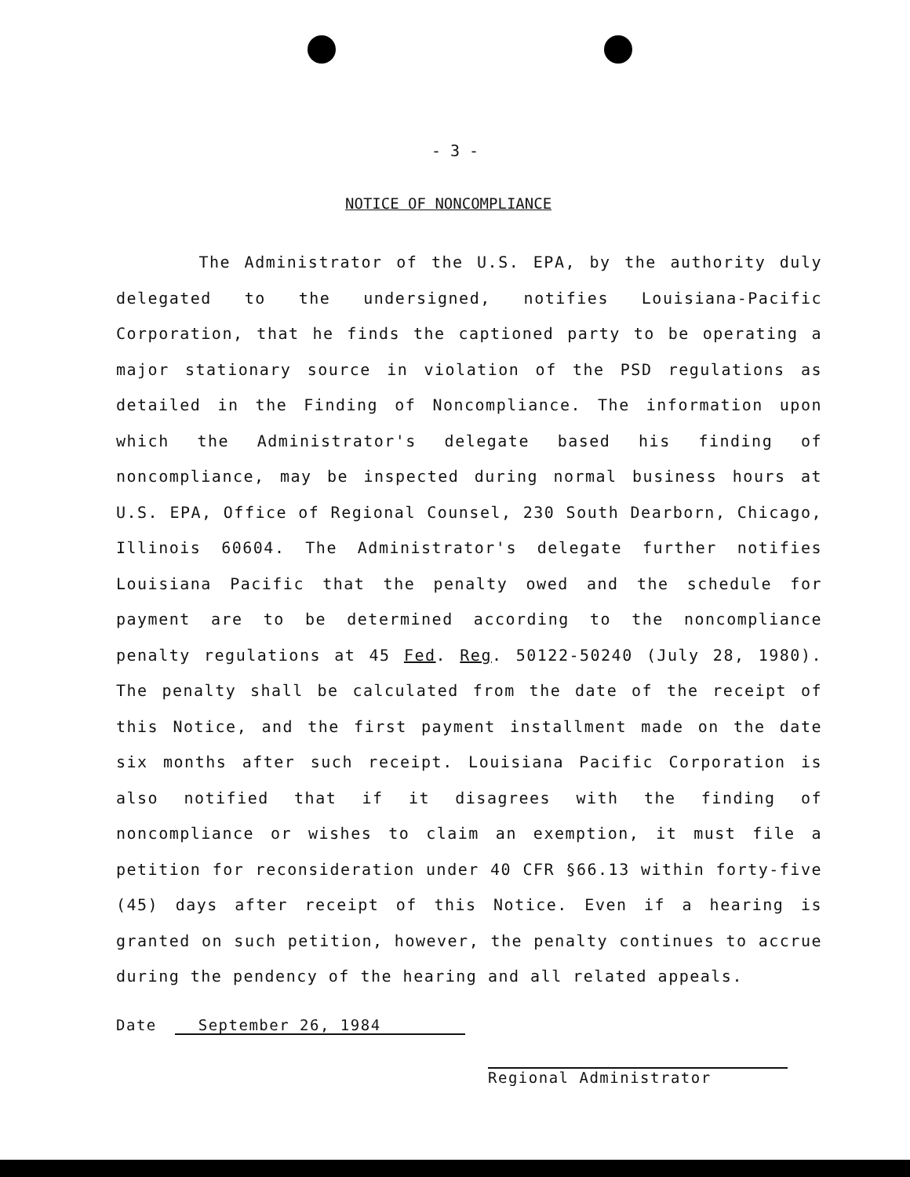- 3 -
NOTICE OF NONCOMPLIANCE
The Administrator of the U.S. EPA, by the authority duly delegated to the undersigned, notifies Louisiana-Pacific Corporation, that he finds the captioned party to be operating a major stationary source in violation of the PSD regulations as detailed in the Finding of Noncompliance. The information upon which the Administrator's delegate based his finding of noncompliance, may be inspected during normal business hours at U.S. EPA, Office of Regional Counsel, 230 South Dearborn, Chicago, Illinois 60604. The Administrator's delegate further notifies Louisiana Pacific that the penalty owed and the schedule for payment are to be determined according to the noncompliance penalty regulations at 45 Fed. Reg. 50122-50240 (July 28, 1980). The penalty shall be calculated from the date of the receipt of this Notice, and the first payment installment made on the date six months after such receipt. Louisiana Pacific Corporation is also notified that if it disagrees with the finding of noncompliance or wishes to claim an exemption, it must file a petition for reconsideration under 40 CFR §66.13 within forty-five (45) days after receipt of this Notice. Even if a hearing is granted on such petition, however, the penalty continues to accrue during the pendency of the hearing and all related appeals.
Date September 26, 1984
Regional Administrator